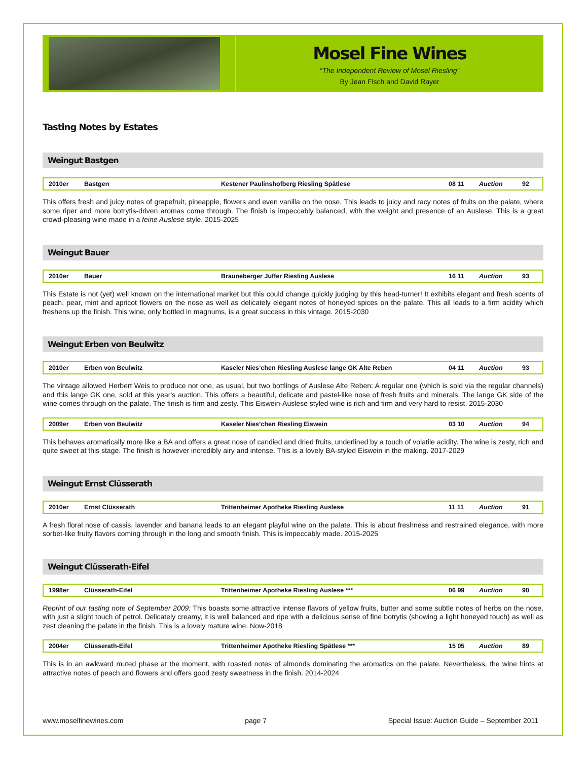Mosel Fine Wines
“The Independent Review of Mosel Riesling”
By Jean Fisch and David Rayer
Tasting Notes by Estates
Weingut Bastgen
| 2010er | Bastgen | Kestener Paulinshofberg Riesling Spätlese | 08 11 | Auction | 92 |
This offers fresh and juicy notes of grapefruit, pineapple, flowers and even vanilla on the nose. This leads to juicy and racy notes of fruits on the palate, where some riper and more botrytis-driven aromas come through. The finish is impeccably balanced, with the weight and presence of an Auslese. This is a great crowd-pleasing wine made in a feine Auslese style. 2015-2025
Weingut Bauer
| 2010er | Bauer | Brauneberger Juffer Riesling Auslese | 16 11 | Auction | 93 |
This Estate is not (yet) well known on the international market but this could change quickly judging by this head-turner! It exhibits elegant and fresh scents of peach, pear, mint and apricot flowers on the nose as well as delicately elegant notes of honeyed spices on the palate. This all leads to a firm acidity which freshens up the finish. This wine, only bottled in magnums, is a great success in this vintage. 2015-2030
Weingut Erben von Beulwitz
| 2010er | Erben von Beulwitz | Kaseler Nies’chen Riesling Auslese lange GK Alte Reben | 04 11 | Auction | 93 |
The vintage allowed Herbert Weis to produce not one, as usual, but two bottlings of Auslese Alte Reben: A regular one (which is sold via the regular channels) and this lange GK one, sold at this year's auction. This offers a beautiful, delicate and pastel-like nose of fresh fruits and minerals. The lange GK side of the wine comes through on the palate. The finish is firm and zesty. This Eiswein-Auslese styled wine is rich and firm and very hard to resist. 2015-2030
| 2009er | Erben von Beulwitz | Kaseler Nies’chen Riesling Eiswein | 03 10 | Auction | 94 |
This behaves aromatically more like a BA and offers a great nose of candied and dried fruits, underlined by a touch of volatile acidity. The wine is zesty, rich and quite sweet at this stage. The finish is however incredibly airy and intense. This is a lovely BA-styled Eiswein in the making. 2017-2029
Weingut Ernst Clüsserath
| 2010er | Ernst Clüsserath | Trittenheimer Apotheke Riesling Auslese | 11 11 | Auction | 91 |
A fresh floral nose of cassis, lavender and banana leads to an elegant playful wine on the palate. This is about freshness and restrained elegance, with more sorbet-like fruity flavors coming through in the long and smooth finish. This is impeccably made. 2015-2025
Weingut Clüsserath-Eifel
| 1998er | Clüsserath-Eifel | Trittenheimer Apotheke Riesling Auslese *** | 06 99 | Auction | 90 |
Reprint of our tasting note of September 2009: This boasts some attractive intense flavors of yellow fruits, butter and some subtle notes of herbs on the nose, with just a slight touch of petrol. Delicately creamy, it is well balanced and ripe with a delicious sense of fine botrytis (showing a light honeyed touch) as well as zest cleaning the palate in the finish. This is a lovely mature wine. Now-2018
| 2004er | Clüsserath-Eifel | Trittenheimer Apotheke Riesling Spätlese *** | 15 05 | Auction | 89 |
This is in an awkward muted phase at the moment, with roasted notes of almonds dominating the aromatics on the palate. Nevertheless, the wine hints at attractive notes of peach and flowers and offers good zesty sweetness in the finish. 2014-2024
www.moselfinewines.com page 7 Special Issue: Auction Guide – September 2011